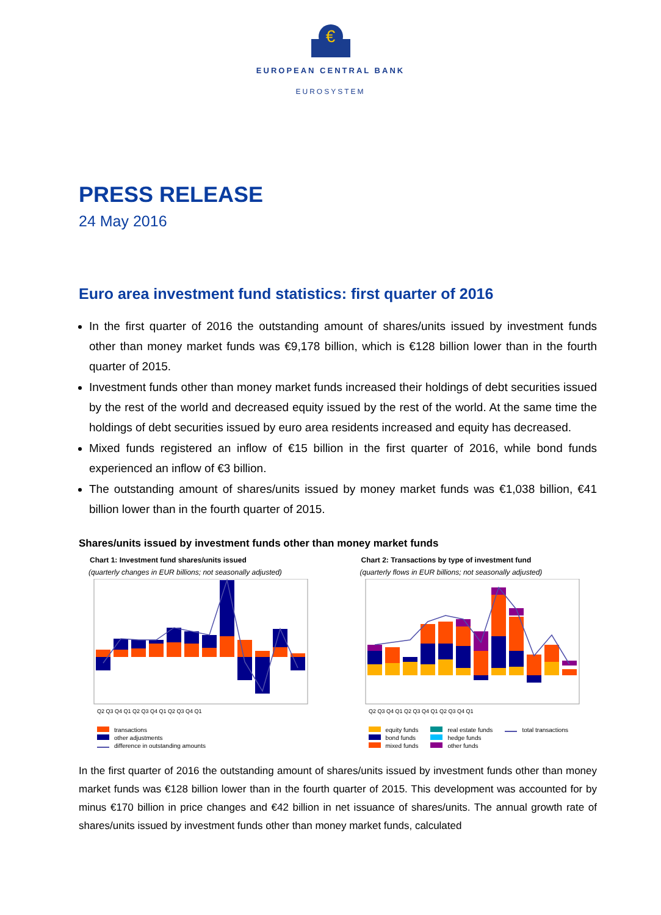€
EUROPEAN CENTRAL BANK
EUROSYSTEM
PRESS RELEASE
24 May 2016
Euro area investment fund statistics: first quarter of 2016
In the first quarter of 2016 the outstanding amount of shares/units issued by investment funds other than money market funds was €9,178 billion, which is €128 billion lower than in the fourth quarter of 2015.
Investment funds other than money market funds increased their holdings of debt securities issued by the rest of the world and decreased equity issued by the rest of the world. At the same time the holdings of debt securities issued by euro area residents increased and equity has decreased.
Mixed funds registered an inflow of €15 billion in the first quarter of 2016, while bond funds experienced an inflow of €3 billion.
The outstanding amount of shares/units issued by money market funds was €1,038 billion, €41 billion lower than in the fourth quarter of 2015.
Shares/units issued by investment funds other than money market funds
Chart 1: Investment fund shares/units issued
(quarterly changes in EUR billions; not seasonally adjusted)
Q2 Q3 Q4 Q1 Q2 Q3 Q4 Q1 Q2 Q3 Q4 Q1
transactions
other adjustments
difference in outstanding amounts
Chart 2: Transactions by type of investment fund
(quarterly flows in EUR billions; not seasonally adjusted)
Q2 Q3 Q4 Q1 Q2 Q3 Q4 Q1 Q2 Q3 Q4 Q1
equity funds
bond funds
mixed funds
real estate funds
hedge funds
other funds
total transactions
In the first quarter of 2016 the outstanding amount of shares/units issued by investment funds other than money market funds was €128 billion lower than in the fourth quarter of 2015. This development was accounted for by minus €170 billion in price changes and €42 billion in net issuance of shares/units. The annual growth rate of shares/units issued by investment funds other than money market funds, calculated